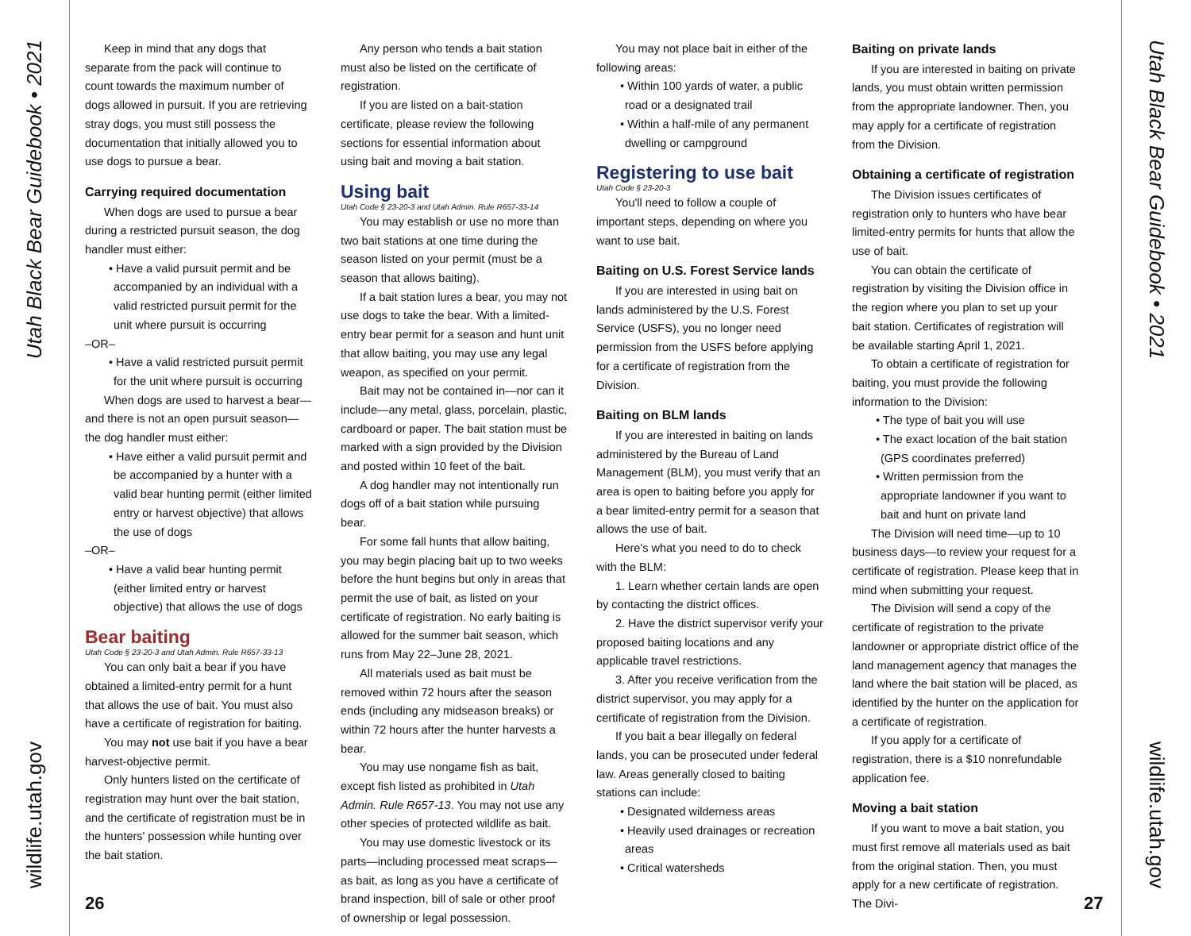Utah Black Bear Guidebook • 2021
wildlife.utah.gov
Keep in mind that any dogs that separate from the pack will continue to count towards the maximum number of dogs allowed in pursuit. If you are retrieving stray dogs, you must still possess the documentation that initially allowed you to use dogs to pursue a bear.
Carrying required documentation
When dogs are used to pursue a bear during a restricted pursuit season, the dog handler must either:
• Have a valid pursuit permit and be accompanied by an individual with a valid restricted pursuit permit for the unit where pursuit is occurring
–OR–
• Have a valid restricted pursuit permit for the unit where pursuit is occurring
When dogs are used to harvest a bear—and there is not an open pursuit season—the dog handler must either:
• Have either a valid pursuit permit and be accompanied by a hunter with a valid bear hunting permit (either limited entry or harvest objective) that allows the use of dogs
–OR–
• Have a valid bear hunting permit (either limited entry or harvest objective) that allows the use of dogs
Bear baiting
Utah Code § 23-20-3 and Utah Admin. Rule R657-33-13
You can only bait a bear if you have obtained a limited-entry permit for a hunt that allows the use of bait. You must also have a certificate of registration for baiting.
You may not use bait if you have a bear harvest-objective permit.
Only hunters listed on the certificate of registration may hunt over the bait station, and the certificate of registration must be in the hunters' possession while hunting over the bait station.
Any person who tends a bait station must also be listed on the certificate of registration.
If you are listed on a bait-station certificate, please review the following sections for essential information about using bait and moving a bait station.
Using bait
Utah Code § 23-20-3 and Utah Admin. Rule R657-33-14
You may establish or use no more than two bait stations at one time during the season listed on your permit (must be a season that allows baiting).
If a bait station lures a bear, you may not use dogs to take the bear. With a limited-entry bear permit for a season and hunt unit that allow baiting, you may use any legal weapon, as specified on your permit.
Bait may not be contained in—nor can it include—any metal, glass, porcelain, plastic, cardboard or paper. The bait station must be marked with a sign provided by the Division and posted within 10 feet of the bait.
A dog handler may not intentionally run dogs off of a bait station while pursuing bear.
For some fall hunts that allow baiting, you may begin placing bait up to two weeks before the hunt begins but only in areas that permit the use of bait, as listed on your certificate of registration. No early baiting is allowed for the summer bait season, which runs from May 22–June 28, 2021.
All materials used as bait must be removed within 72 hours after the season ends (including any midseason breaks) or within 72 hours after the hunter harvests a bear.
You may use nongame fish as bait, except fish listed as prohibited in Utah Admin. Rule R657-13. You may not use any other species of protected wildlife as bait.
You may use domestic livestock or its parts—including processed meat scraps—as bait, as long as you have a certificate of brand inspection, bill of sale or other proof of ownership or legal possession.
You may not place bait in either of the following areas:
• Within 100 yards of water, a public road or a designated trail
• Within a half-mile of any permanent dwelling or campground
Registering to use bait
Utah Code § 23-20-3
You'll need to follow a couple of important steps, depending on where you want to use bait.
Baiting on U.S. Forest Service lands
If you are interested in using bait on lands administered by the U.S. Forest Service (USFS), you no longer need permission from the USFS before applying for a certificate of registration from the Division.
Baiting on BLM lands
If you are interested in baiting on lands administered by the Bureau of Land Management (BLM), you must verify that an area is open to baiting before you apply for a bear limited-entry permit for a season that allows the use of bait.
Here's what you need to do to check with the BLM:
1. Learn whether certain lands are open by contacting the district offices.
2. Have the district supervisor verify your proposed baiting locations and any applicable travel restrictions.
3. After you receive verification from the district supervisor, you may apply for a certificate of registration from the Division.
If you bait a bear illegally on federal lands, you can be prosecuted under federal law. Areas generally closed to baiting stations can include:
• Designated wilderness areas
• Heavily used drainages or recreation areas
• Critical watersheds
Baiting on private lands
If you are interested in baiting on private lands, you must obtain written permission from the appropriate landowner. Then, you may apply for a certificate of registration from the Division.
Obtaining a certificate of registration
The Division issues certificates of registration only to hunters who have bear limited-entry permits for hunts that allow the use of bait.
You can obtain the certificate of registration by visiting the Division office in the region where you plan to set up your bait station. Certificates of registration will be available starting April 1, 2021.
To obtain a certificate of registration for baiting, you must provide the following information to the Division:
• The type of bait you will use
• The exact location of the bait station (GPS coordinates preferred)
• Written permission from the appropriate landowner if you want to bait and hunt on private land
The Division will need time—up to 10 business days—to review your request for a certificate of registration. Please keep that in mind when submitting your request.
The Division will send a copy of the certificate of registration to the private landowner or appropriate district office of the land management agency that manages the land where the bait station will be placed, as identified by the hunter on the application for a certificate of registration.
If you apply for a certificate of registration, there is a $10 nonrefundable application fee.
Moving a bait station
If you want to move a bait station, you must first remove all materials used as bait from the original station. Then, you must apply for a new certificate of registration. The Divi-
26 27
Utah Black Bear Guidebook • 2021
wildlife.utah.gov